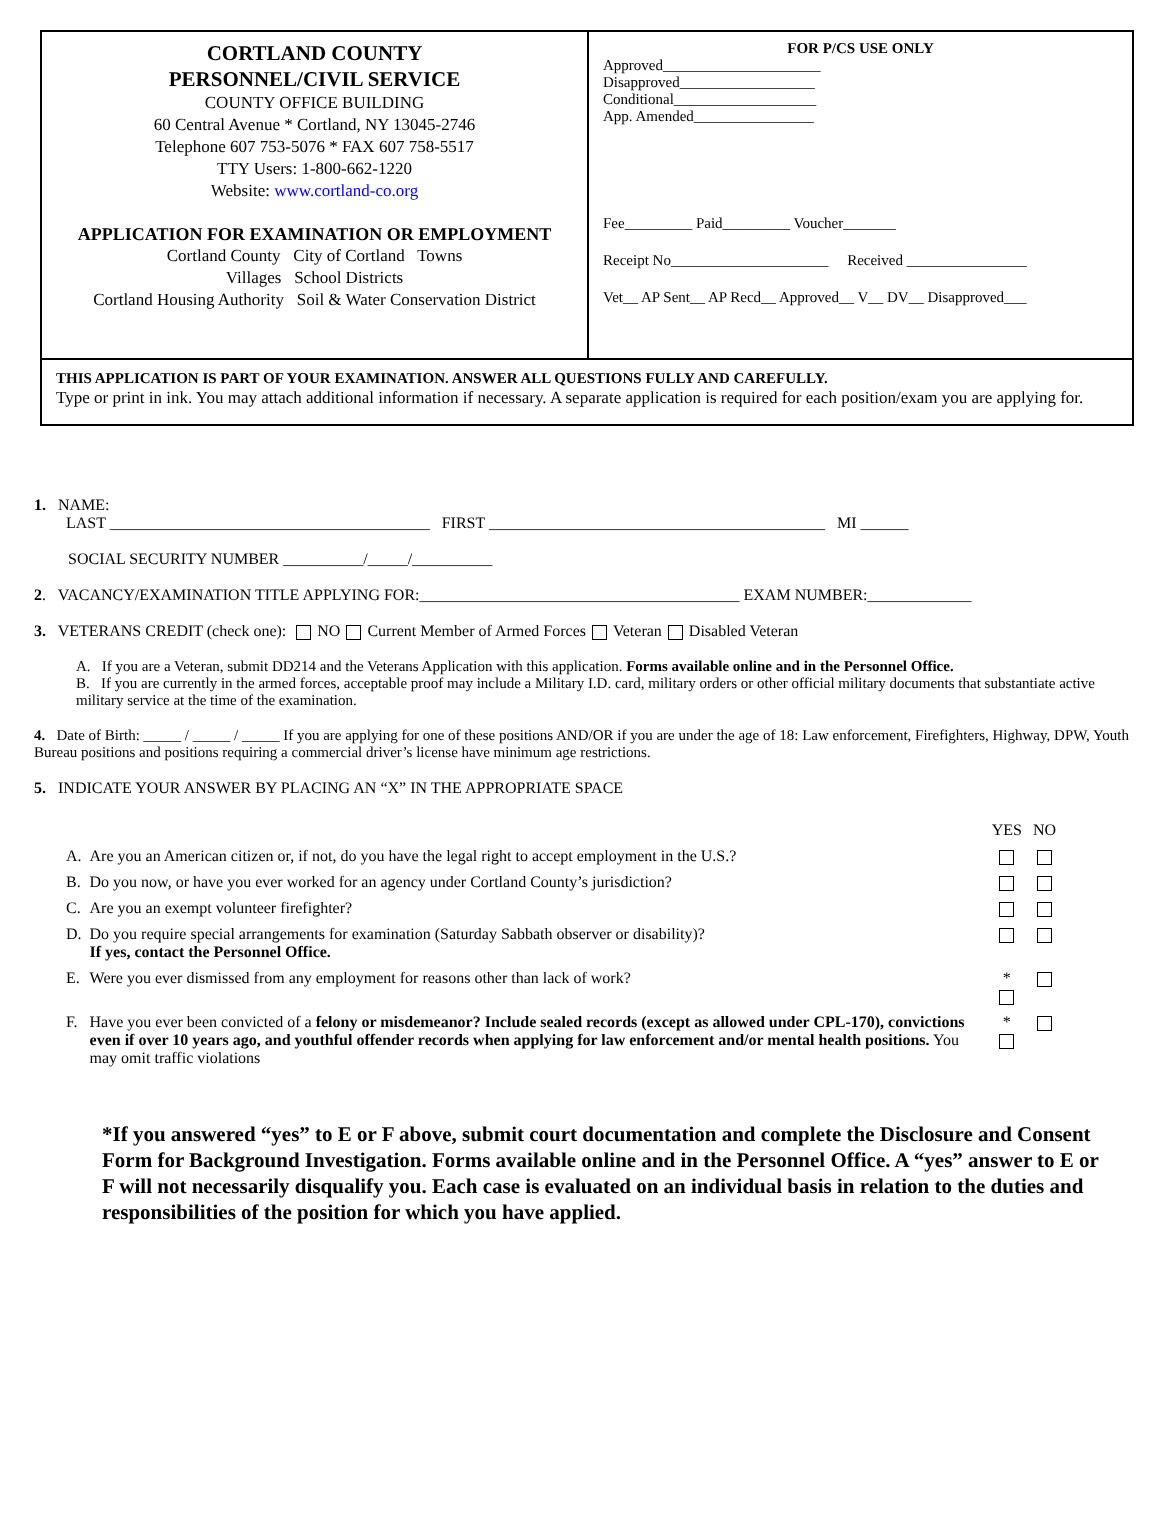CORTLAND COUNTY
PERSONNEL/CIVIL SERVICE
COUNTY OFFICE BUILDING
60 Central Avenue * Cortland, NY 13045-2746
Telephone 607 753-5076 * FAX 607 758-5517
TTY Users: 1-800-662-1220
Website: www.cortland-co.org
APPLICATION FOR EXAMINATION OR EMPLOYMENT
Cortland County City of Cortland Towns
Villages School Districts
Cortland Housing Authority Soil & Water Conservation District
FOR P/CS USE ONLY
Approved_____________________
Disapproved__________________
Conditional___________________
App. Amended________________
Fee_________ Paid_________ Voucher_______
Receipt No_____________________ Received ________________
Vet__ AP Sent__ AP Recd__ Approved__ V__ DV__ Disapproved___
THIS APPLICATION IS PART OF YOUR EXAMINATION. ANSWER ALL QUESTIONS FULLY AND CAREFULLY.
Type or print in ink. You may attach additional information if necessary. A separate application is required for each position/exam you are applying for.
1. NAME:
LAST ________________________________________ FIRST __________________________________________ MI ______
SOCIAL SECURITY NUMBER __________/_____/__________
2. VACANCY/EXAMINATION TITLE APPLYING FOR:________________________________________ EXAM NUMBER:_____________
3. VETERANS CREDIT (check one): NO Current Member of Armed Forces Veteran Disabled Veteran
A. If you are a Veteran, submit DD214 and the Veterans Application with this application. Forms available online and in the Personnel Office.
B. If you are currently in the armed forces, acceptable proof may include a Military I.D. card, military orders or other official military documents that substantiate active military service at the time of the examination.
4. Date of Birth: _____ / _____ / _____ If you are applying for one of these positions AND/OR if you are under the age of 18: Law enforcement, Firefighters, Highway, DPW, Youth Bureau positions and positions requiring a commercial driver’s license have minimum age restrictions.
5. INDICATE YOUR ANSWER BY PLACING AN “X” IN THE APPROPRIATE SPACE
| | | YES | NO |
| A. | Are you an American citizen or, if not, do you have the legal right to accept employment in the U.S.? | | |
| B. | Do you now, or have you ever worked for an agency under Cortland County’s jurisdiction? | | |
| C. | Are you an exempt volunteer firefighter? | | |
| D. | Do you require special arrangements for examination (Saturday Sabbath observer or disability)? If yes, contact the Personnel Office. | | |
| E. | Were you ever dismissed from any employment for reasons other than lack of work? | * | |
| F. | Have you ever been convicted of a felony or misdemeanor? Include sealed records (except as allowed under CPL-170), convictions even if over 10 years ago, and youthful offender records when applying for law enforcement and/or mental health positions. You may omit traffic violations | * | |
*If you answered “yes” to E or F above, submit court documentation and complete the Disclosure and Consent Form for Background Investigation. Forms available online and in the Personnel Office. A “yes” answer to E or F will not necessarily disqualify you. Each case is evaluated on an individual basis in relation to the duties and responsibilities of the position for which you have applied.